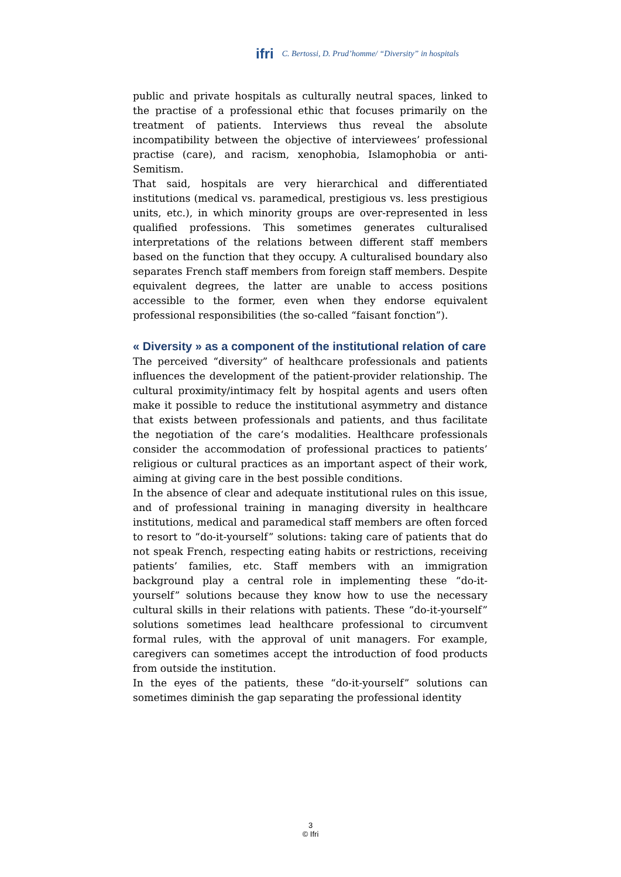ifri C. Bertossi, D. Prud’homme/ “Diversity” in hospitals
public and private hospitals as culturally neutral spaces, linked to the practise of a professional ethic that focuses primarily on the treatment of patients. Interviews thus reveal the absolute incompatibility between the objective of interviewees’ professional practise (care), and racism, xenophobia, Islamophobia or anti-Semitism.
That said, hospitals are very hierarchical and differentiated institutions (medical vs. paramedical, prestigious vs. less prestigious units, etc.), in which minority groups are over-represented in less qualified professions. This sometimes generates culturalised interpretations of the relations between different staff members based on the function that they occupy. A culturalised boundary also separates French staff members from foreign staff members. Despite equivalent degrees, the latter are unable to access positions accessible to the former, even when they endorse equivalent professional responsibilities (the so-called “faisant fonction”).
« Diversity » as a component of the institutional relation of care
The perceived “diversity” of healthcare professionals and patients influences the development of the patient-provider relationship. The cultural proximity/intimacy felt by hospital agents and users often make it possible to reduce the institutional asymmetry and distance that exists between professionals and patients, and thus facilitate the negotiation of the care‘s modalities. Healthcare professionals consider the accommodation of professional practices to patients’ religious or cultural practices as an important aspect of their work, aiming at giving care in the best possible conditions.
In the absence of clear and adequate institutional rules on this issue, and of professional training in managing diversity in healthcare institutions, medical and paramedical staff members are often forced to resort to “do-it-yourself” solutions: taking care of patients that do not speak French, respecting eating habits or restrictions, receiving patients’ families, etc. Staff members with an immigration background play a central role in implementing these “do-it-yourself” solutions because they know how to use the necessary cultural skills in their relations with patients. These “do-it-yourself” solutions sometimes lead healthcare professional to circumvent formal rules, with the approval of unit managers. For example, caregivers can sometimes accept the introduction of food products from outside the institution.
In the eyes of the patients, these “do-it-yourself” solutions can sometimes diminish the gap separating the professional identity
3
© Ifri